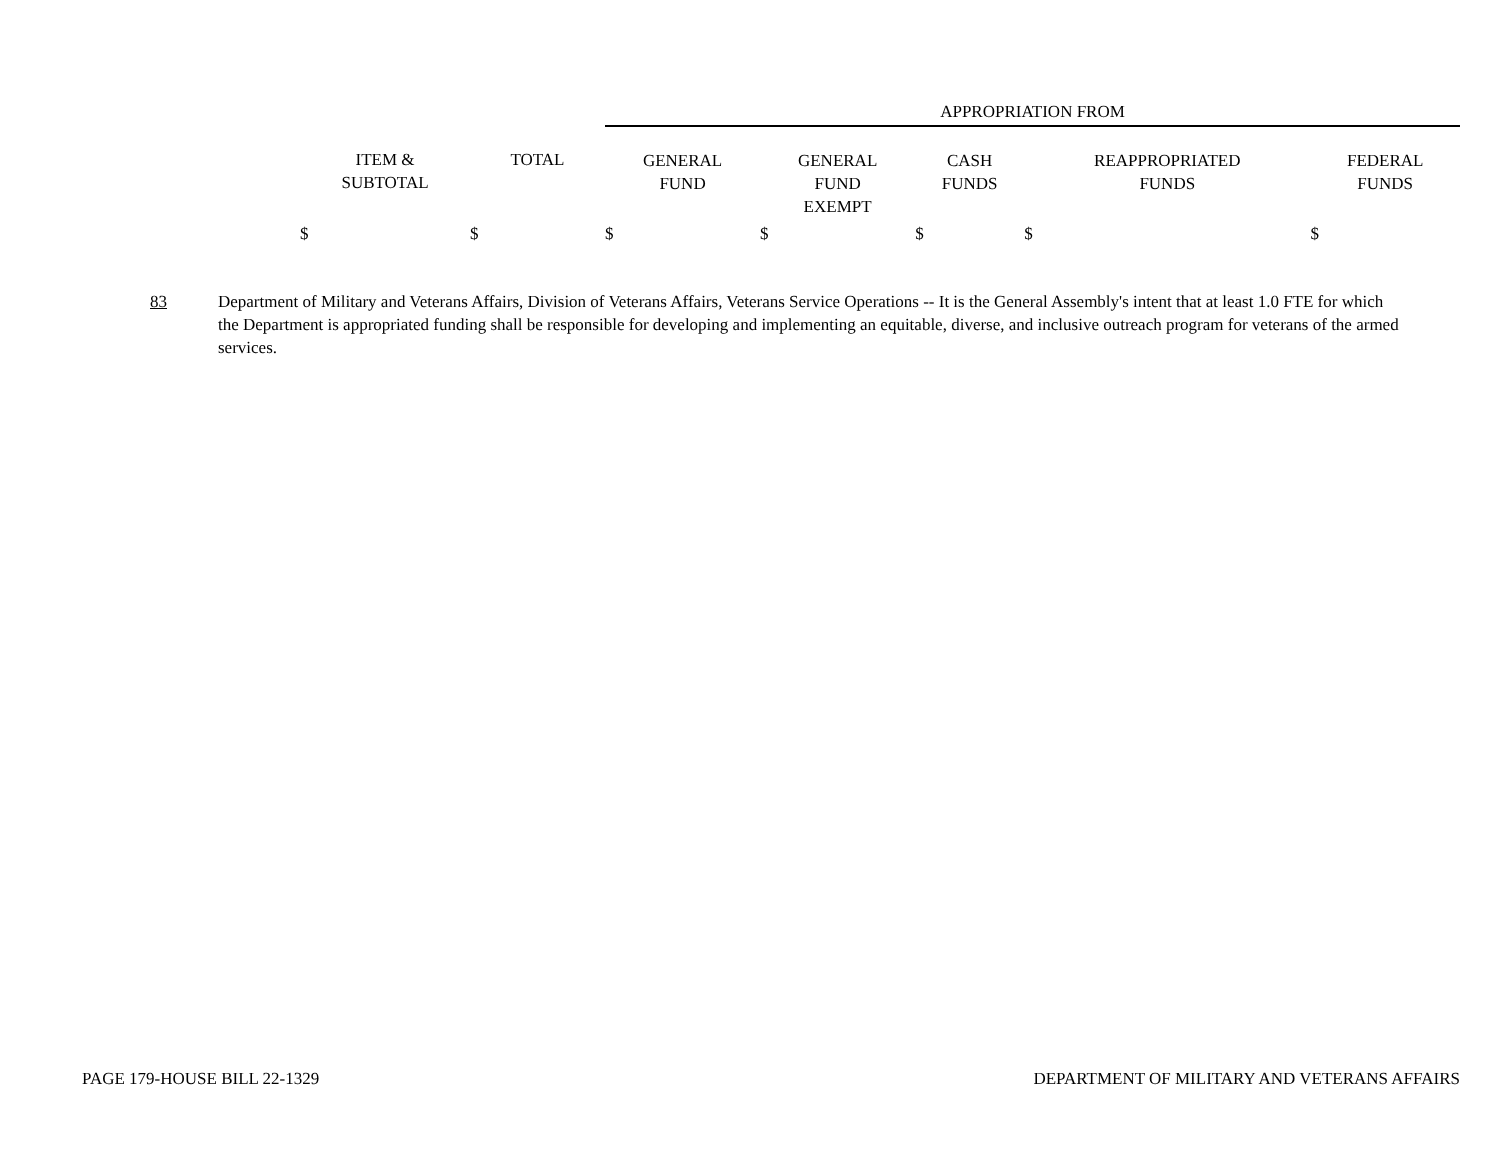| | | APPROPRIATION FROM | | | | |
| --- | --- | --- | --- | --- | --- | --- |
| ITEM & SUBTOTAL | TOTAL | GENERAL FUND | GENERAL FUND EXEMPT | CASH FUNDS | REAPPROPRIATED FUNDS | FEDERAL FUNDS |
| $ | $ | $ | $ | $ | $ | $ |
83 Department of Military and Veterans Affairs, Division of Veterans Affairs, Veterans Service Operations -- It is the General Assembly's intent that at least 1.0 FTE for which the Department is appropriated funding shall be responsible for developing and implementing an equitable, diverse, and inclusive outreach program for veterans of the armed services.
PAGE 179-HOUSE BILL 22-1329 DEPARTMENT OF MILITARY AND VETERANS AFFAIRS